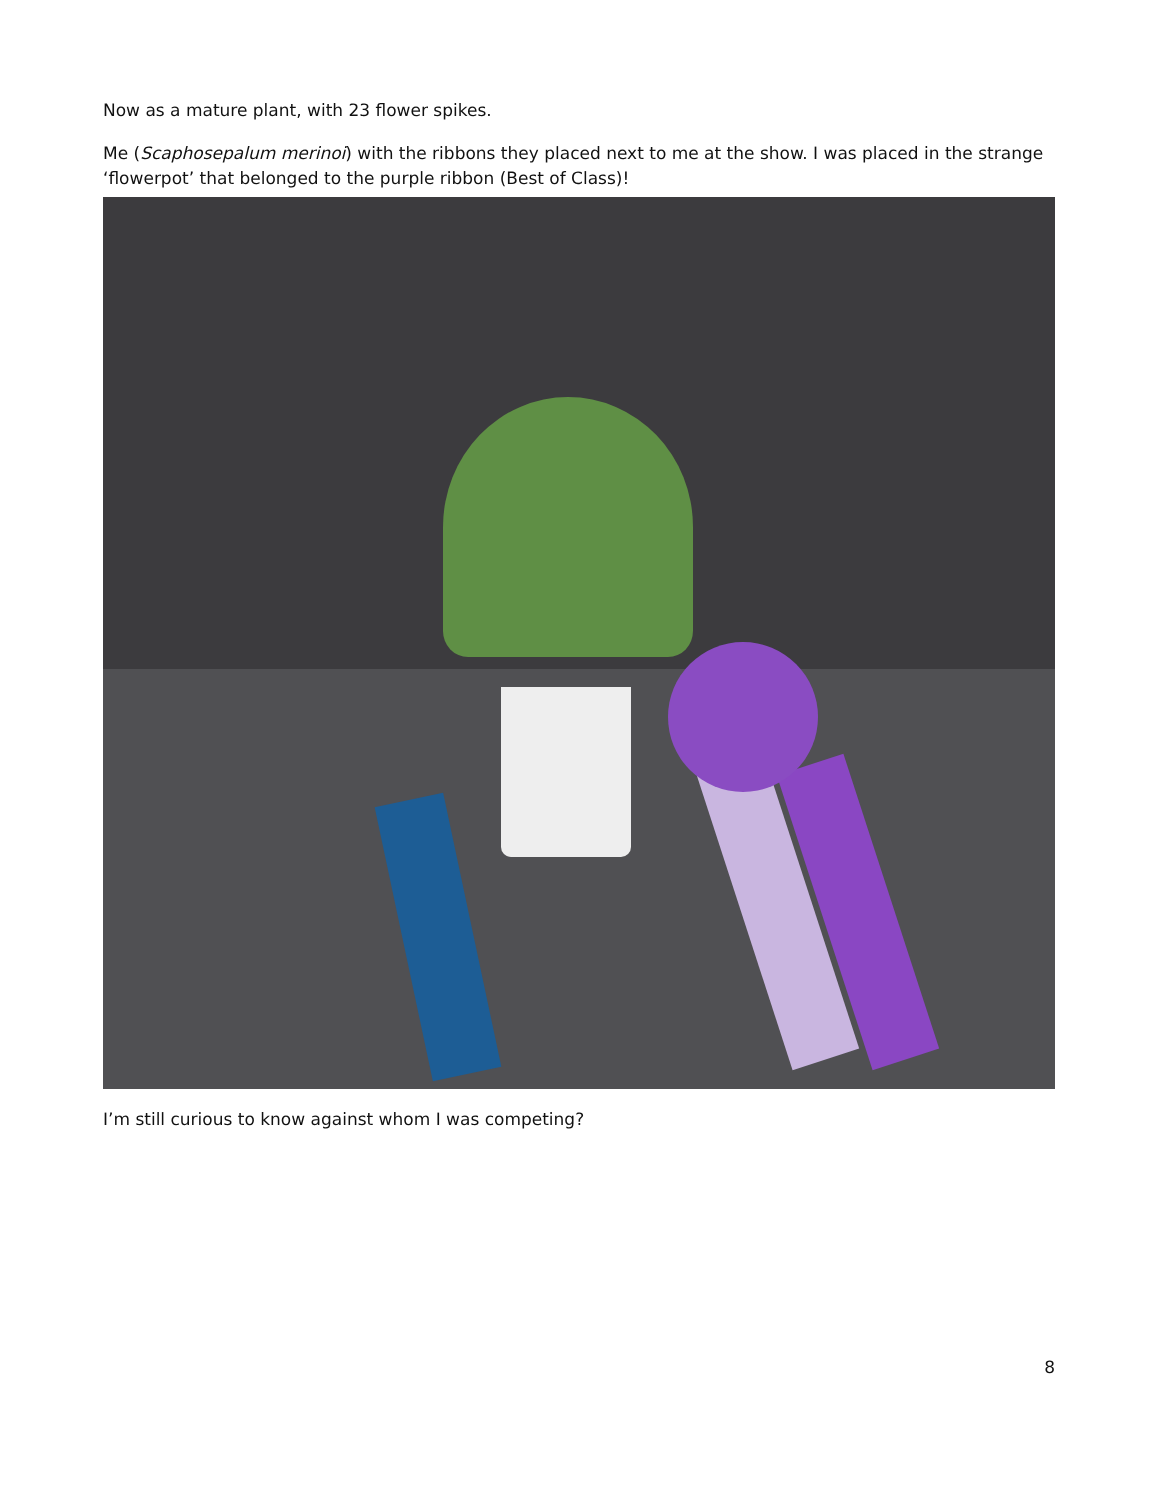Now as a mature plant, with 23 flower spikes.
Me (Scaphosepalum merinoi) with the ribbons they placed next to me at the show. I was placed in the strange ‘flowerpot’ that belonged to the purple ribbon (Best of Class)!
I’m still curious to know against whom I was competing?
8